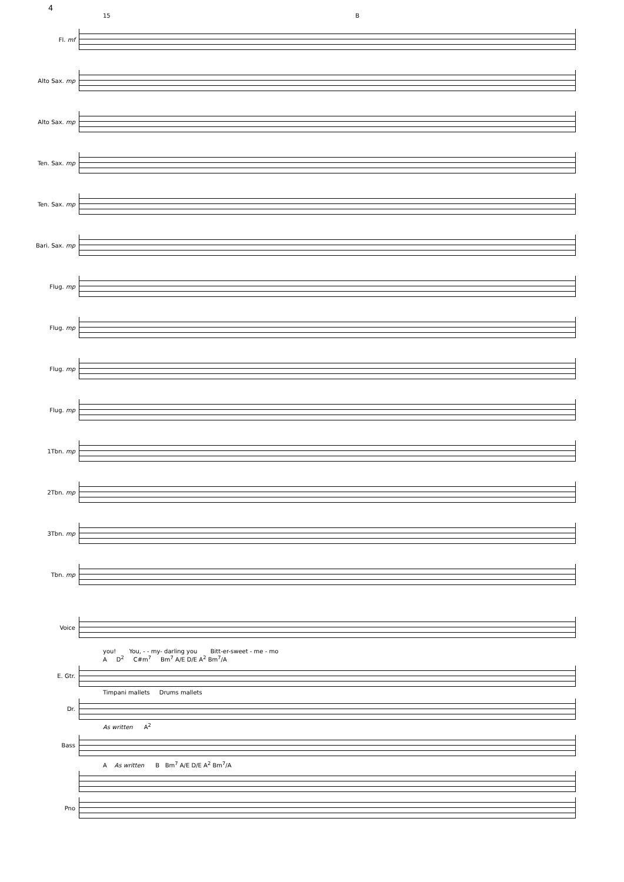4
15 B
Fl. mf
Alto Sax. mp
Alto Sax. mp
Ten. Sax. mp
Ten. Sax. mp
Bari. Sax. mp
Flug. mp
Flug. mp
Flug. mp
Flug. mp
1Tbn. mp
2Tbn. mp
3Tbn. mp
Tbn. mp
Voice
you! You, - - my- darling you Bitt-er-sweet - me - mo
A D<sup>2</sup> C#m<sup>7</sup> Bm<sup>7</sup> A/E D/E A<sup>2</sup> Bm<sup>7</sup>/A
E. Gtr.
Timpani mallets Drums mallets
Dr.
As written A<sup>2</sup>
Bass
A As written B Bm<sup>7</sup> A/E D/E A<sup>2</sup> Bm<sup>7</sup>/A
Pno